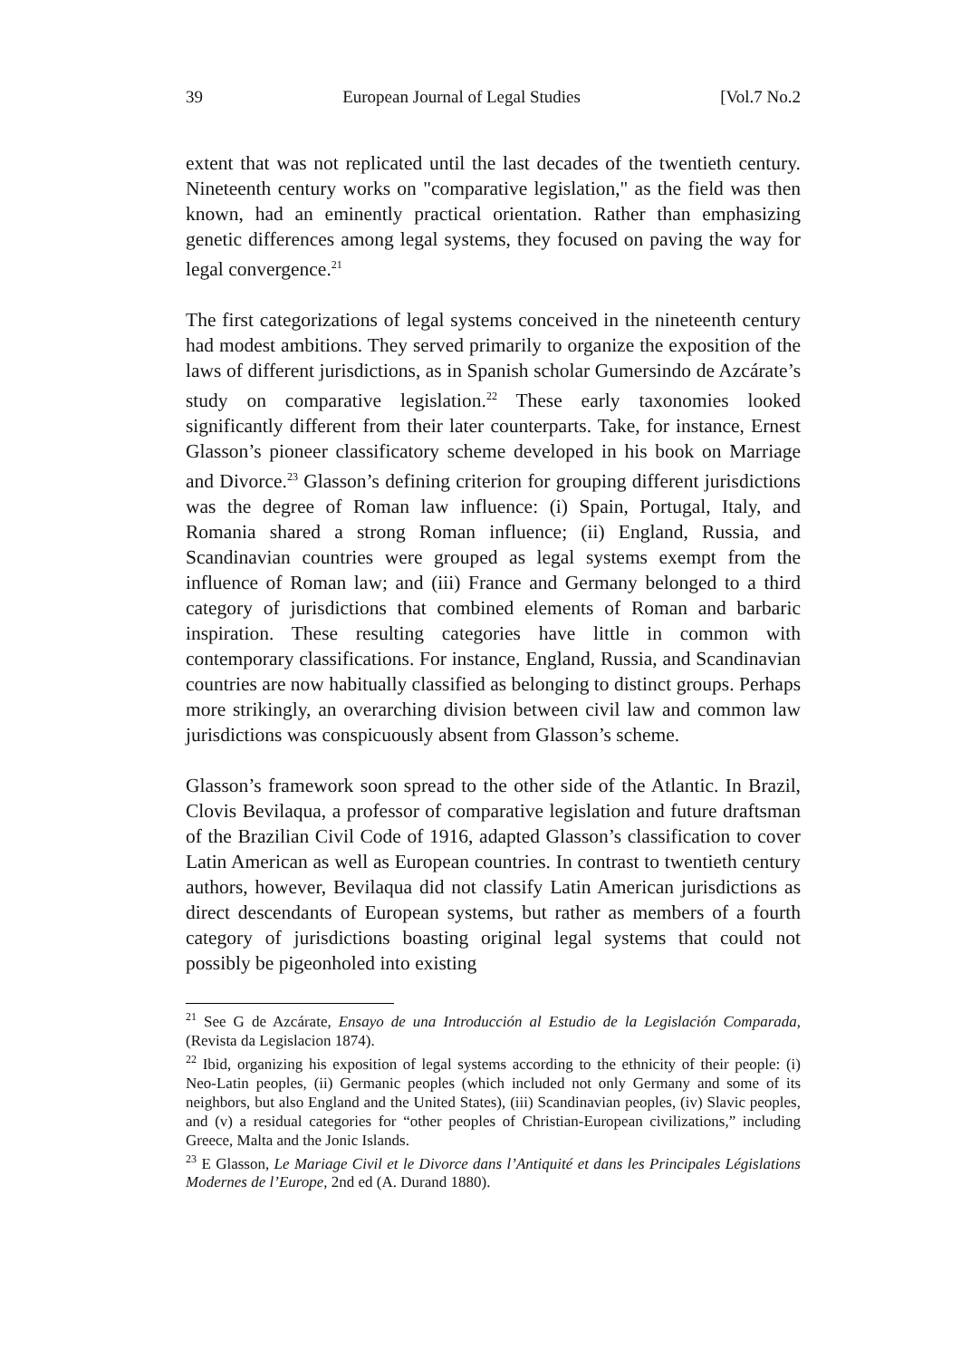39 European Journal of Legal Studies [Vol.7 No.2
extent that was not replicated until the last decades of the twentieth century. Nineteenth century works on "comparative legislation," as the field was then known, had an eminently practical orientation. Rather than emphasizing genetic differences among legal systems, they focused on paving the way for legal convergence.<sup>21</sup>
The first categorizations of legal systems conceived in the nineteenth century had modest ambitions. They served primarily to organize the exposition of the laws of different jurisdictions, as in Spanish scholar Gumersindo de Azcárate’s study on comparative legislation.<sup>22</sup> These early taxonomies looked significantly different from their later counterparts. Take, for instance, Ernest Glasson’s pioneer classificatory scheme developed in his book on Marriage and Divorce.<sup>23</sup> Glasson’s defining criterion for grouping different jurisdictions was the degree of Roman law influence: (i) Spain, Portugal, Italy, and Romania shared a strong Roman influence; (ii) England, Russia, and Scandinavian countries were grouped as legal systems exempt from the influence of Roman law; and (iii) France and Germany belonged to a third category of jurisdictions that combined elements of Roman and barbaric inspiration. These resulting categories have little in common with contemporary classifications. For instance, England, Russia, and Scandinavian countries are now habitually classified as belonging to distinct groups. Perhaps more strikingly, an overarching division between civil law and common law jurisdictions was conspicuously absent from Glasson’s scheme.
Glasson’s framework soon spread to the other side of the Atlantic. In Brazil, Clovis Bevilaqua, a professor of comparative legislation and future draftsman of the Brazilian Civil Code of 1916, adapted Glasson’s classification to cover Latin American as well as European countries. In contrast to twentieth century authors, however, Bevilaqua did not classify Latin American jurisdictions as direct descendants of European systems, but rather as members of a fourth category of jurisdictions boasting original legal systems that could not possibly be pigeonholed into existing
<sup>21</sup> See G de Azcárate, Ensayo de una Introducción al Estudio de la Legislación Comparada, (Revista da Legislacion 1874).
<sup>22</sup> Ibid, organizing his exposition of legal systems according to the ethnicity of their people: (i) Neo-Latin peoples, (ii) Germanic peoples (which included not only Germany and some of its neighbors, but also England and the United States), (iii) Scandinavian peoples, (iv) Slavic peoples, and (v) a residual categories for “other peoples of Christian-European civilizations,” including Greece, Malta and the Jonic Islands.
<sup>23</sup> E Glasson, Le Mariage Civil et le Divorce dans l’Antiquité et dans les Principales Législations Modernes de l’Europe, 2nd ed (A. Durand 1880).